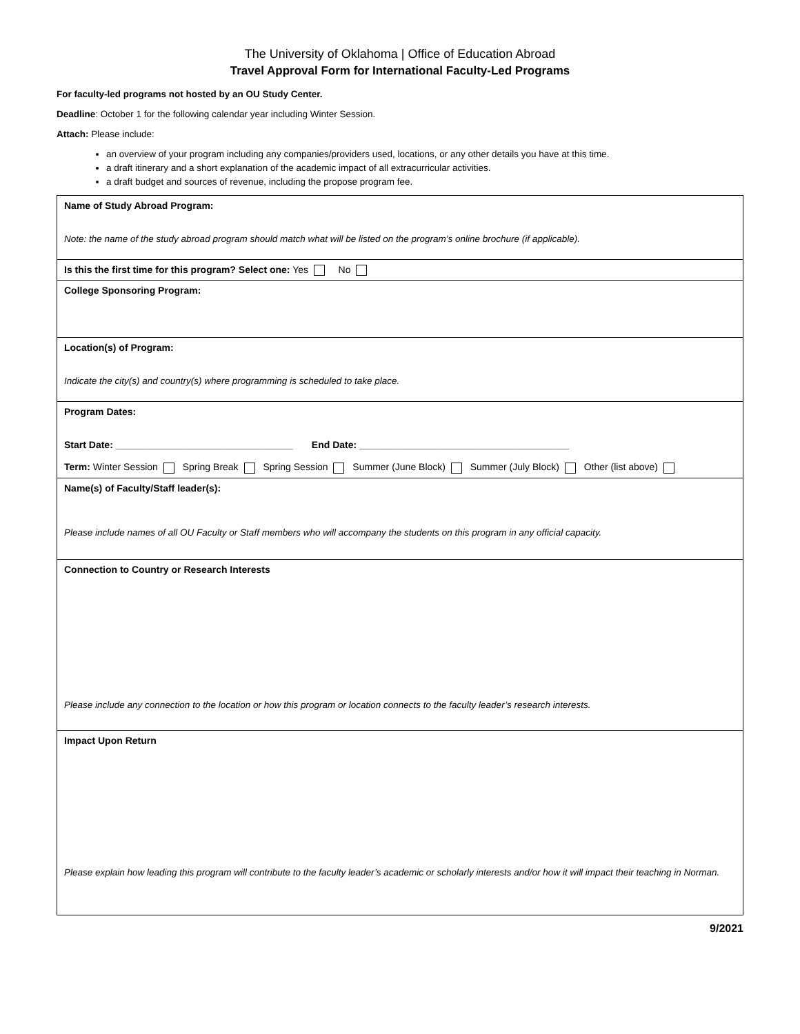The University of Oklahoma | Office of Education Abroad
Travel Approval Form for International Faculty-Led Programs
For faculty-led programs not hosted by an OU Study Center.
Deadline: October 1 for the following calendar year including Winter Session.
Attach: Please include:
an overview of your program including any companies/providers used, locations, or any other details you have at this time.
a draft itinerary and a short explanation of the academic impact of all extracurricular activities.
a draft budget and sources of revenue, including the propose program fee.
| Name of Study Abroad Program: Note: the name of the study abroad program should match what will be listed on the program’s online brochure (if applicable). |
| Is this the first time for this program? Select one: Yes No |
| College Sponsoring Program: |
| Location(s) of Program: Indicate the city(s) and country(s) where programming is scheduled to take place. |
| Program Dates: Start Date: _________________________________ End Date: _______________________________________ Term: Winter Session Spring Break Spring Session Summer (June Block) Summer (July Block) Other (list above) |
| Name(s) of Faculty/Staff leader(s): Please include names of all OU Faculty or Staff members who will accompany the students on this program in any official capacity. |
| Connection to Country or Research Interests Please include any connection to the location or how this program or location connects to the faculty leader’s research interests. |
| Impact Upon Return Please explain how leading this program will contribute to the faculty leader’s academic or scholarly interests and/or how it will impact their teaching in Norman. |
9/2021